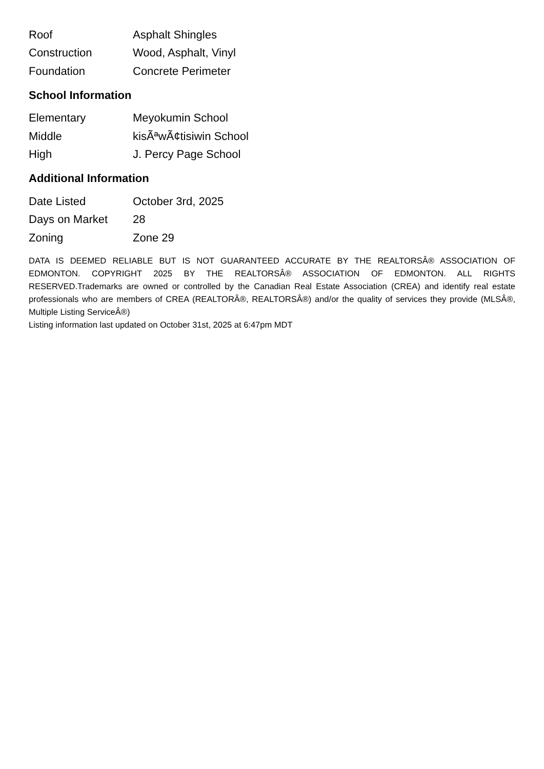| Roof | Asphalt Shingles |
| Construction | Wood, Asphalt, Vinyl |
| Foundation | Concrete Perimeter |
School Information
| Elementary | Meyokumin School |
| Middle | kisÃªwÃ¢tisiwin School |
| High | J. Percy Page School |
Additional Information
| Date Listed | October 3rd, 2025 |
| Days on Market | 28 |
| Zoning | Zone 29 |
DATA IS DEEMED RELIABLE BUT IS NOT GUARANTEED ACCURATE BY THE REALTORSÂ® ASSOCIATION OF EDMONTON. COPYRIGHT 2025 BY THE REALTORSÂ® ASSOCIATION OF EDMONTON. ALL RIGHTS RESERVED.Trademarks are owned or controlled by the Canadian Real Estate Association (CREA) and identify real estate professionals who are members of CREA (REALTORÂ®, REALTORSÂ®) and/or the quality of services they provide (MLSÂ®, Multiple Listing ServiceÂ®)
Listing information last updated on October 31st, 2025 at 6:47pm MDT